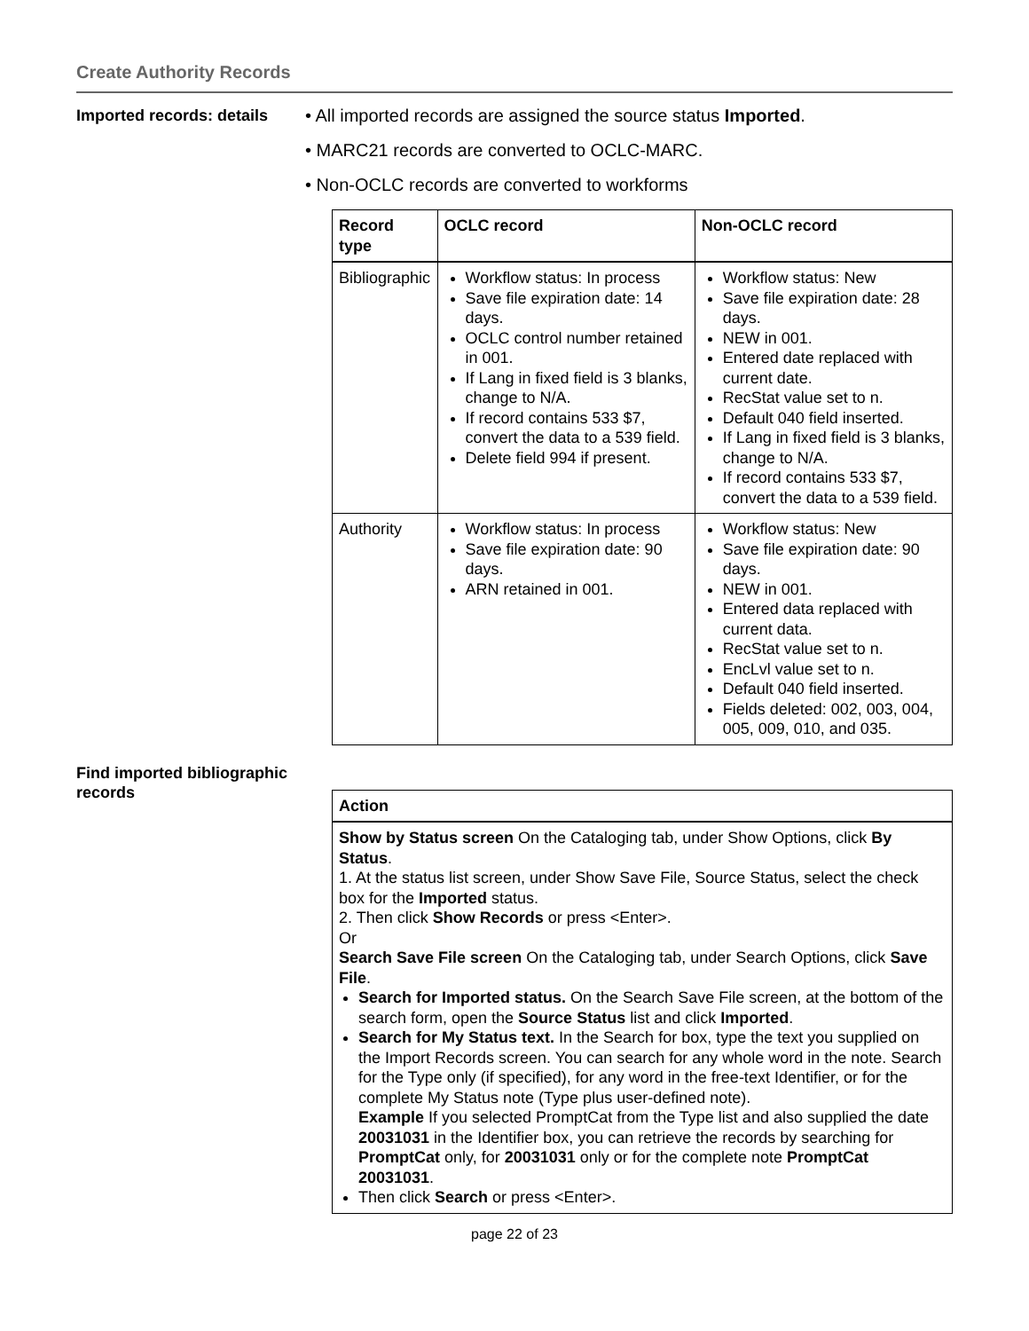Create Authority Records
Imported records: details
• All imported records are assigned the source status Imported.
• MARC21 records are converted to OCLC-MARC.
• Non-OCLC records are converted to workforms
| Record type | OCLC record | Non-OCLC record |
| --- | --- | --- |
| Bibliographic | Workflow status: In process Save file expiration date: 14 days. OCLC control number retained in 001. If Lang in fixed field is 3 blanks, change to N/A. If record contains 533 $7, convert the data to a 539 field. Delete field 994 if present. | Workflow status: New Save file expiration date: 28 days. NEW in 001. Entered date replaced with current date. RecStat value set to n. Default 040 field inserted. If Lang in fixed field is 3 blanks, change to N/A. If record contains 533 $7, convert the data to a 539 field. |
| Authority | Workflow status: In process Save file expiration date: 90 days. ARN retained in 001. | Workflow status: New Save file expiration date: 90 days. NEW in 001. Entered data replaced with current data. RecStat value set to n. EncLvl value set to n. Default 040 field inserted. Fields deleted: 002, 003, 004, 005, 009, 010, and 035. |
Find imported bibliographic records
Action
Show by Status screen On the Cataloging tab, under Show Options, click By Status.
1. At the status list screen, under Show Save File, Source Status, select the check box for the Imported status.
2. Then click Show Records or press <Enter>.
Or
Search Save File screen On the Cataloging tab, under Search Options, click Save File.
Search for Imported status. On the Search Save File screen, at the bottom of the search form, open the Source Status list and click Imported.
Search for My Status text. In the Search for box, type the text you supplied on the Import Records screen. You can search for any whole word in the note. Search for the Type only (if specified), for any word in the free-text Identifier, or for the complete My Status note (Type plus user-defined note).
Example If you selected PromptCat from the Type list and also supplied the date 20031031 in the Identifier box, you can retrieve the records by searching for PromptCat only, for 20031031 only or for the complete note PromptCat 20031031.
Then click Search or press <Enter>.
page 22 of 23